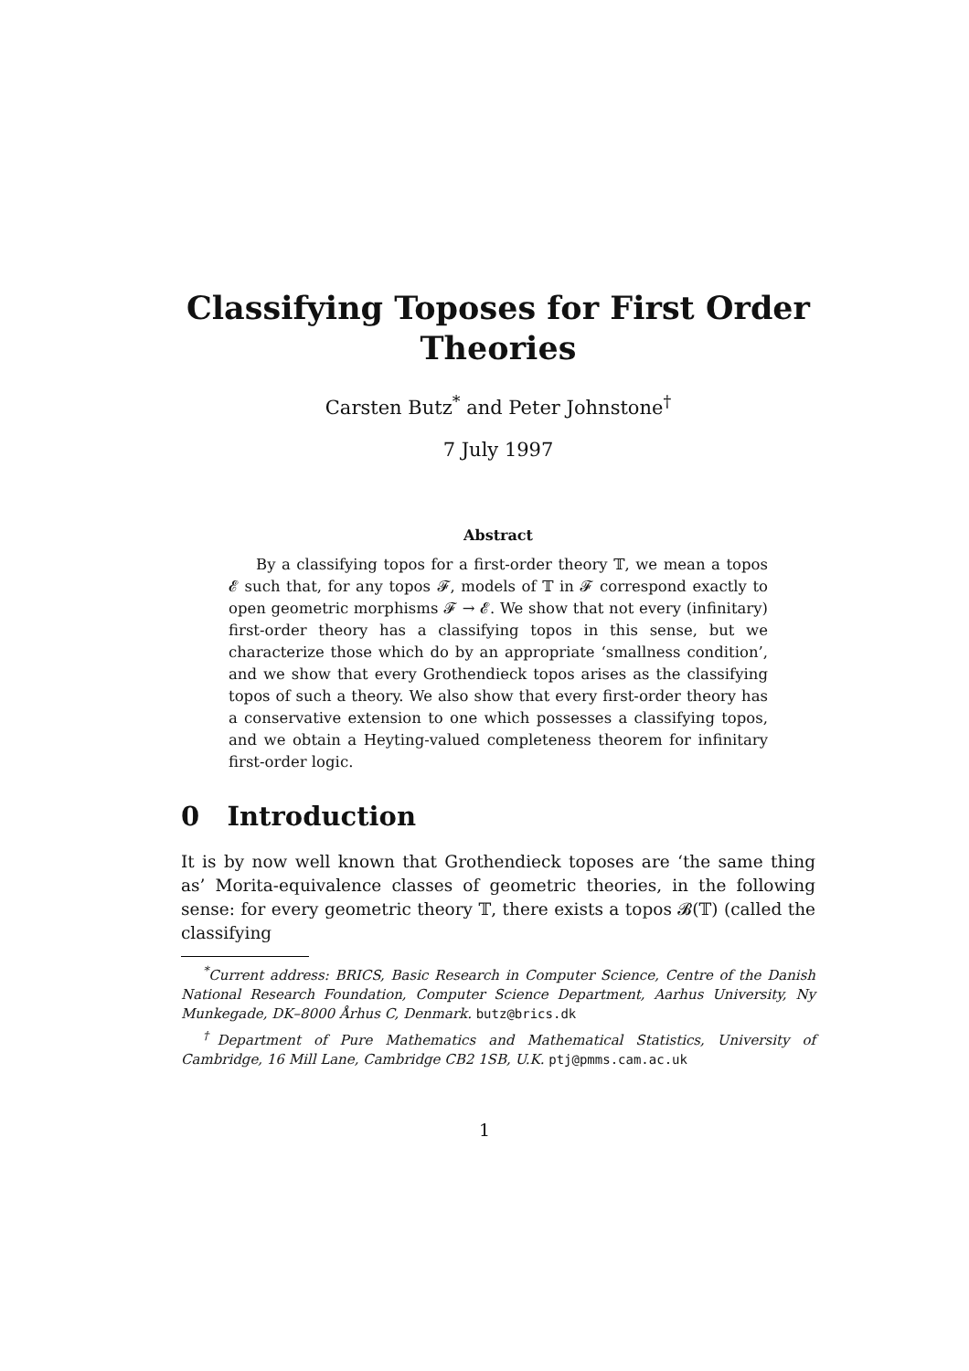Classifying Toposes for First Order Theories
Carsten Butz<sup>*</sup> and Peter Johnstone<sup>†</sup>
7 July 1997
Abstract
By a classifying topos for a first-order theory 𝕋, we mean a topos 𝓔 such that, for any topos 𝓕, models of 𝕋 in 𝓕 correspond exactly to open geometric morphisms 𝓕 → 𝓔. We show that not every (infinitary) first-order theory has a classifying topos in this sense, but we characterize those which do by an appropriate ‘smallness condition’, and we show that every Grothendieck topos arises as the classifying topos of such a theory. We also show that every first-order theory has a conservative extension to one which possesses a classifying topos, and we obtain a Heyting-valued completeness theorem for infinitary first-order logic.
0 Introduction
It is by now well known that Grothendieck toposes are ‘the same thing as’ Morita-equivalence classes of geometric theories, in the following sense: for every geometric theory 𝕋, there exists a topos 𝓑(𝕋) (called the classifying
<sup>*</sup> Current address: BRICS, Basic Research in Computer Science, Centre of the Danish National Research Foundation, Computer Science Department, Aarhus University, Ny Munkegade, DK–8000 Århus C, Denmark. butz@brics.dk
<sup>†</sup> Department of Pure Mathematics and Mathematical Statistics, University of Cambridge, 16 Mill Lane, Cambridge CB2 1SB, U.K. ptj@pmms.cam.ac.uk
1